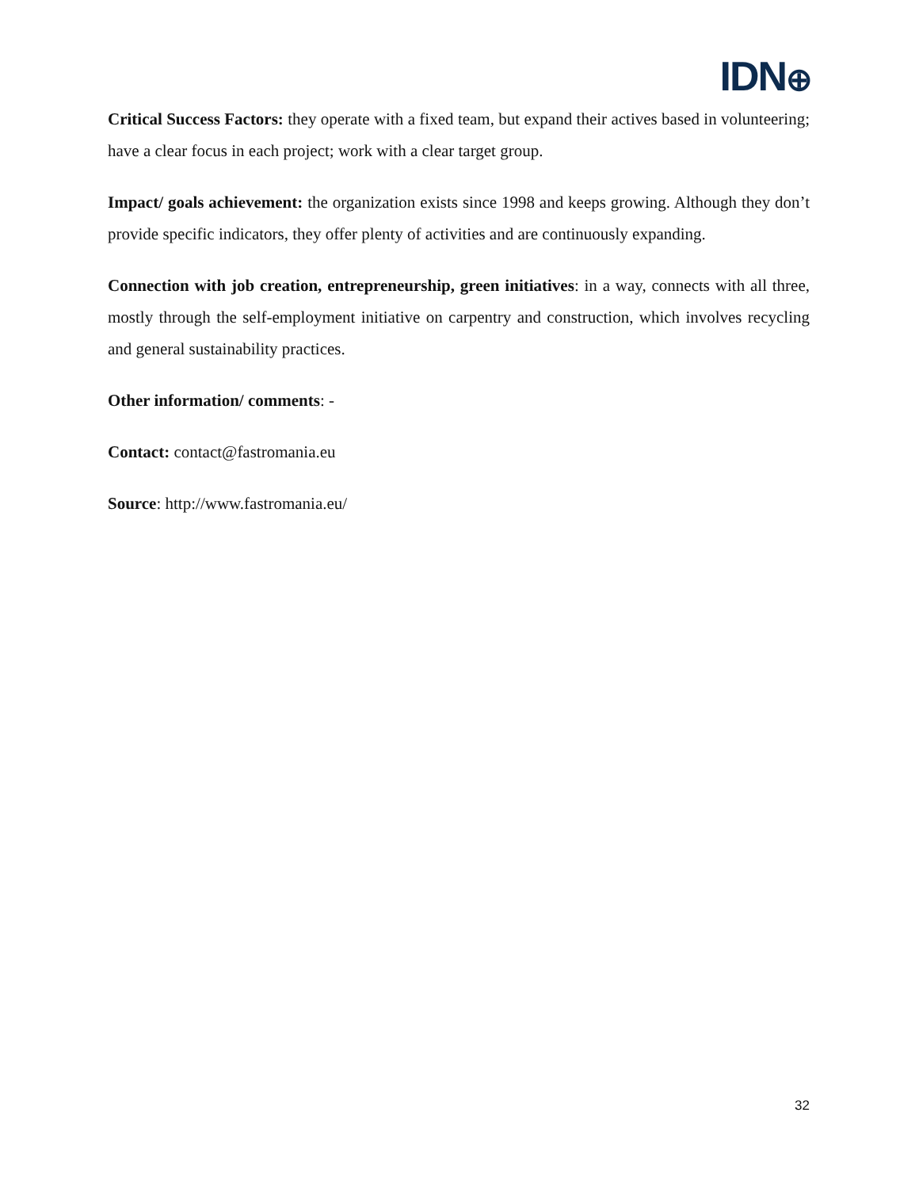IDN⊕
Critical Success Factors: they operate with a fixed team, but expand their actives based in volunteering; have a clear focus in each project; work with a clear target group.
Impact/ goals achievement: the organization exists since 1998 and keeps growing. Although they don’t provide specific indicators, they offer plenty of activities and are continuously expanding.
Connection with job creation, entrepreneurship, green initiatives: in a way, connects with all three, mostly through the self-employment initiative on carpentry and construction, which involves recycling and general sustainability practices.
Other information/ comments: -
Contact: contact@fastromania.eu
Source: http://www.fastromania.eu/
32